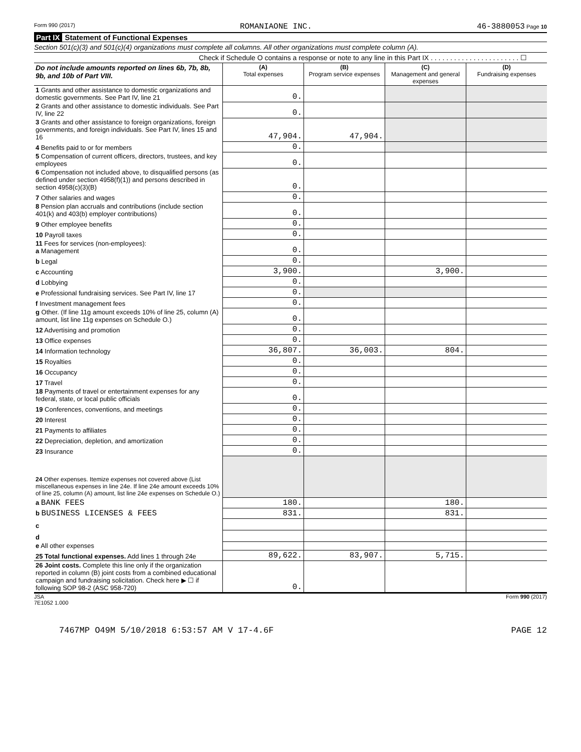Form 990 (2017) ROMANIAONE INC. 46-3880053 Page 10
Part IX Statement of Functional Expenses
Section 501(c)(3) and 501(c)(4) organizations must complete all columns. All other organizations must complete column (A).
Check if Schedule O contains a response or note to any line in this Part IX . . . . . . . . . . . . . . . . . . . . . . . ☐
| Do not include amounts reported on lines 6b, 7b, 8b, 9b, and 10b of Part VIII. | (A) Total expenses | (B) Program service expenses | (C) Management and general expenses | (D) Fundraising expenses |
| --- | --- | --- | --- | --- |
| 1 Grants and other assistance to domestic organizations and domestic governments. See Part IV, line 21 | 0. | | | |
| 2 Grants and other assistance to domestic individuals. See Part IV, line 22 | 0. | | | |
| 3 Grants and other assistance to foreign organizations, foreign governments, and foreign individuals. See Part IV, lines 15 and 16 | 47,904. | 47,904. | | |
| 4 Benefits paid to or for members | 0. | | | |
| 5 Compensation of current officers, directors, trustees, and key employees | 0. | | | |
| 6 Compensation not included above, to disqualified persons (as defined under section 4958(f)(1)) and persons described in section 4958(c)(3)(B) | 0. | | | |
| 7 Other salaries and wages | 0. | | | |
| 8 Pension plan accruals and contributions (include section 401(k) and 403(b) employer contributions) | 0. | | | |
| 9 Other employee benefits | 0. | | | |
| 10 Payroll taxes | 0. | | | |
| 11 Fees for services (non-employees): a Management | 0. | | | |
| b Legal | 0. | | | |
| c Accounting | 3,900. | | 3,900. | |
| d Lobbying | 0. | | | |
| e Professional fundraising services. See Part IV, line 17 | 0. | | | |
| f Investment management fees | 0. | | | |
| g Other. (If line 11g amount exceeds 10% of line 25, column (A) amount, list line 11g expenses on Schedule O.) | 0. | | | |
| 12 Advertising and promotion | 0. | | | |
| 13 Office expenses | 0. | | | |
| 14 Information technology | 36,807. | 36,003. | 804. | |
| 15 Royalties | 0. | | | |
| 16 Occupancy | 0. | | | |
| 17 Travel | 0. | | | |
| 18 Payments of travel or entertainment expenses for any federal, state, or local public officials | 0. | | | |
| 19 Conferences, conventions, and meetings | 0. | | | |
| 20 Interest | 0. | | | |
| 21 Payments to affiliates | 0. | | | |
| 22 Depreciation, depletion, and amortization | 0. | | | |
| 23 Insurance | 0. | | | |
| 24 Other expenses. Itemize expenses not covered above (List miscellaneous expenses in line 24e. If line 24e amount exceeds 10% of line 25, column (A) amount, list line 24e expenses on Schedule O.) | | | | |
| a BANK FEES | 180. | | 180. | |
| b BUSINESS LICENSES & FEES | 831. | | 831. | |
| c | | | | |
| d | | | | |
| e All other expenses | | | | |
| 25 Total functional expenses. Add lines 1 through 24e | 89,622. | 83,907. | 5,715. | |
| 26 Joint costs. Complete this line only if the organization reported in column (B) joint costs from a combined educational campaign and fundraising solicitation. Check here ▶ ☐ if following SOP 98-2 (ASC 958-720) | 0. | | | |
JSA
7E1052 1.000 Form 990 (2017)
7467MP O49M 5/10/2018 6:53:57 AM V 17-4.6F PAGE 12